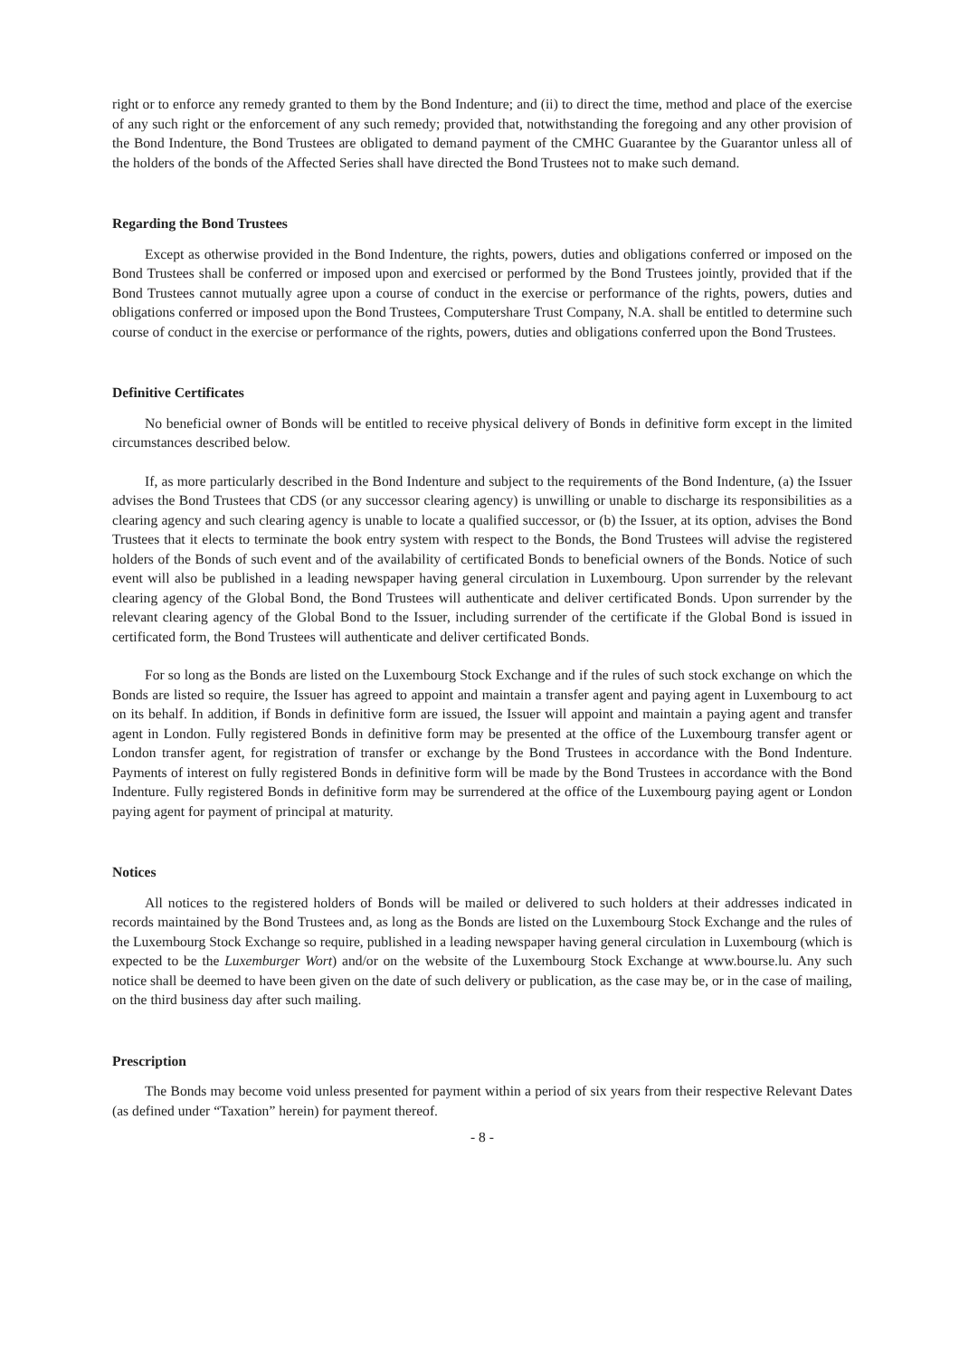right or to enforce any remedy granted to them by the Bond Indenture; and (ii) to direct the time, method and place of the exercise of any such right or the enforcement of any such remedy; provided that, notwithstanding the foregoing and any other provision of the Bond Indenture, the Bond Trustees are obligated to demand payment of the CMHC Guarantee by the Guarantor unless all of the holders of the bonds of the Affected Series shall have directed the Bond Trustees not to make such demand.
Regarding the Bond Trustees
Except as otherwise provided in the Bond Indenture, the rights, powers, duties and obligations conferred or imposed on the Bond Trustees shall be conferred or imposed upon and exercised or performed by the Bond Trustees jointly, provided that if the Bond Trustees cannot mutually agree upon a course of conduct in the exercise or performance of the rights, powers, duties and obligations conferred or imposed upon the Bond Trustees, Computershare Trust Company, N.A. shall be entitled to determine such course of conduct in the exercise or performance of the rights, powers, duties and obligations conferred upon the Bond Trustees.
Definitive Certificates
No beneficial owner of Bonds will be entitled to receive physical delivery of Bonds in definitive form except in the limited circumstances described below.
If, as more particularly described in the Bond Indenture and subject to the requirements of the Bond Indenture, (a) the Issuer advises the Bond Trustees that CDS (or any successor clearing agency) is unwilling or unable to discharge its responsibilities as a clearing agency and such clearing agency is unable to locate a qualified successor, or (b) the Issuer, at its option, advises the Bond Trustees that it elects to terminate the book entry system with respect to the Bonds, the Bond Trustees will advise the registered holders of the Bonds of such event and of the availability of certificated Bonds to beneficial owners of the Bonds. Notice of such event will also be published in a leading newspaper having general circulation in Luxembourg. Upon surrender by the relevant clearing agency of the Global Bond, the Bond Trustees will authenticate and deliver certificated Bonds. Upon surrender by the relevant clearing agency of the Global Bond to the Issuer, including surrender of the certificate if the Global Bond is issued in certificated form, the Bond Trustees will authenticate and deliver certificated Bonds.
For so long as the Bonds are listed on the Luxembourg Stock Exchange and if the rules of such stock exchange on which the Bonds are listed so require, the Issuer has agreed to appoint and maintain a transfer agent and paying agent in Luxembourg to act on its behalf. In addition, if Bonds in definitive form are issued, the Issuer will appoint and maintain a paying agent and transfer agent in London. Fully registered Bonds in definitive form may be presented at the office of the Luxembourg transfer agent or London transfer agent, for registration of transfer or exchange by the Bond Trustees in accordance with the Bond Indenture. Payments of interest on fully registered Bonds in definitive form will be made by the Bond Trustees in accordance with the Bond Indenture. Fully registered Bonds in definitive form may be surrendered at the office of the Luxembourg paying agent or London paying agent for payment of principal at maturity.
Notices
All notices to the registered holders of Bonds will be mailed or delivered to such holders at their addresses indicated in records maintained by the Bond Trustees and, as long as the Bonds are listed on the Luxembourg Stock Exchange and the rules of the Luxembourg Stock Exchange so require, published in a leading newspaper having general circulation in Luxembourg (which is expected to be the Luxemburger Wort) and/or on the website of the Luxembourg Stock Exchange at www.bourse.lu. Any such notice shall be deemed to have been given on the date of such delivery or publication, as the case may be, or in the case of mailing, on the third business day after such mailing.
Prescription
The Bonds may become void unless presented for payment within a period of six years from their respective Relevant Dates (as defined under “Taxation” herein) for payment thereof.
- 8 -